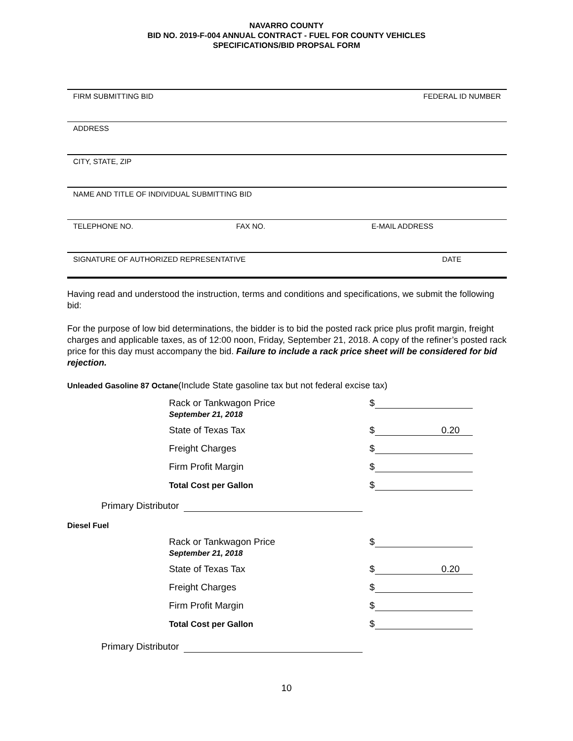NAVARRO COUNTY
BID NO. 2019-F-004 ANNUAL CONTRACT - FUEL FOR COUNTY VEHICLES
SPECIFICATIONS/BID PROPSAL FORM
FIRM SUBMITTING BID FEDERAL ID NUMBER
ADDRESS
CITY, STATE, ZIP
NAME AND TITLE OF INDIVIDUAL SUBMITTING BID
TELEPHONE NO. FAX NO. E-MAIL ADDRESS
SIGNATURE OF AUTHORIZED REPRESENTATIVE DATE
Having read and understood the instruction, terms and conditions and specifications, we submit the following bid:
For the purpose of low bid determinations, the bidder is to bid the posted rack price plus profit margin, freight charges and applicable taxes, as of 12:00 noon, Friday, September 21, 2018. A copy of the refiner’s posted rack price for this day must accompany the bid. Failure to include a rack price sheet will be considered for bid rejection.
Unleaded Gasoline 87 Octane(Include State gasoline tax but not federal excise tax)
Rack or Tankwagon Price
September 21, 2018
$
State of Texas Tax $
0.20
Freight Charges $
Firm Profit Margin $
Total Cost per Gallon $
Primary Distributor
Diesel Fuel
Rack or Tankwagon Price
September 21, 2018
$
State of Texas Tax $
0.20
Freight Charges $
Firm Profit Margin $
Total Cost per Gallon $
Primary Distributor
10